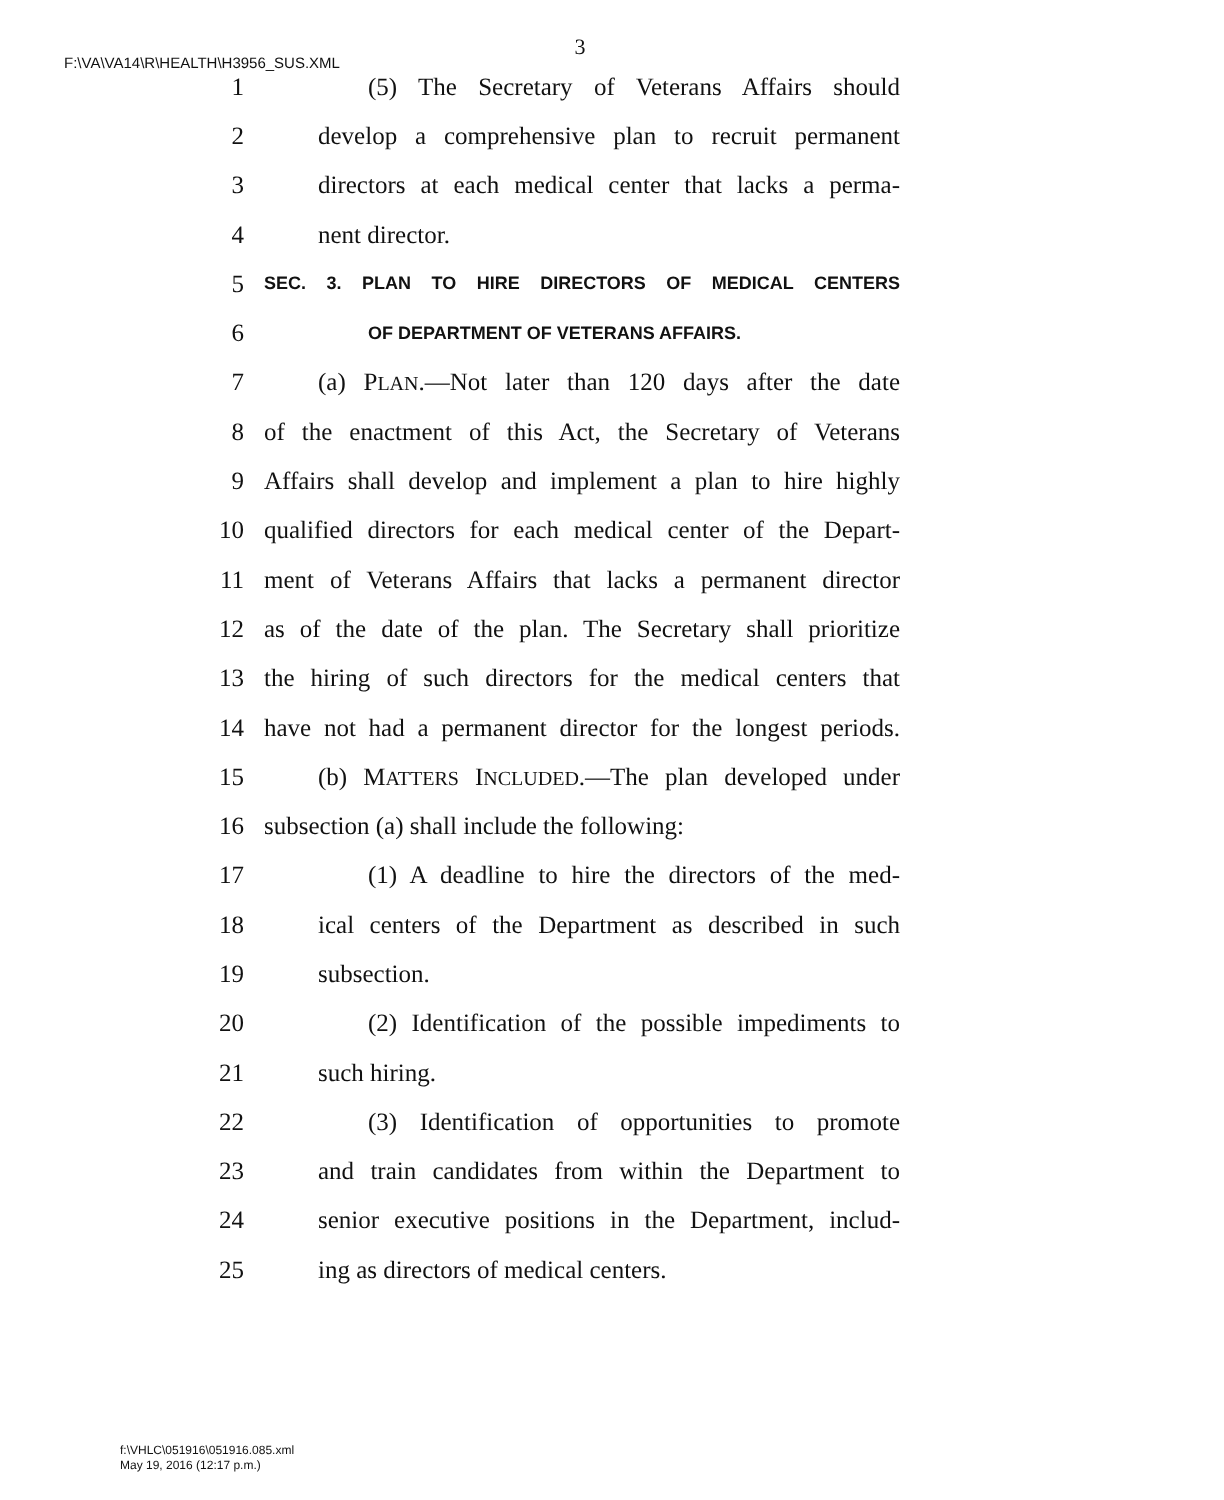F:\VA\VA14\R\HEALTH\H3956_SUS.XML
3
1 (5) The Secretary of Veterans Affairs should
2 develop a comprehensive plan to recruit permanent
3 directors at each medical center that lacks a perma-
4 nent director.
5 SEC. 3. PLAN TO HIRE DIRECTORS OF MEDICAL CENTERS
6 OF DEPARTMENT OF VETERANS AFFAIRS.
7 (a) PLAN.—Not later than 120 days after the date
8 of the enactment of this Act, the Secretary of Veterans
9 Affairs shall develop and implement a plan to hire highly
10 qualified directors for each medical center of the Depart-
11 ment of Veterans Affairs that lacks a permanent director
12 as of the date of the plan. The Secretary shall prioritize
13 the hiring of such directors for the medical centers that
14 have not had a permanent director for the longest periods.
15 (b) MATTERS INCLUDED.—The plan developed under
16 subsection (a) shall include the following:
17 (1) A deadline to hire the directors of the med-
18 ical centers of the Department as described in such
19 subsection.
20 (2) Identification of the possible impediments to
21 such hiring.
22 (3) Identification of opportunities to promote
23 and train candidates from within the Department to
24 senior executive positions in the Department, includ-
25 ing as directors of medical centers.
f:\VHLC\051916\051916.085.xml
May 19, 2016 (12:17 p.m.)